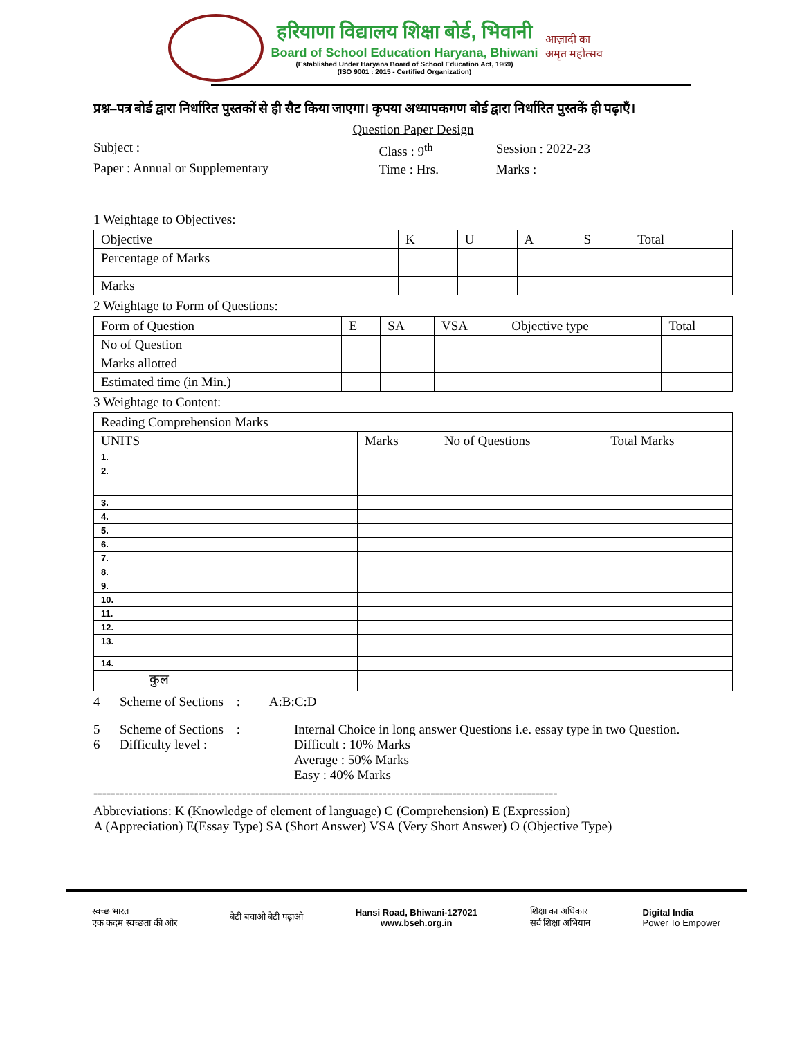हरियाणा विद्यालय शिक्षा बोर्ड, भिवानी
Board of School Education Haryana, Bhiwani
(Established Under Haryana Board of School Education Act, 1969)
(ISO 9001 : 2015 - Certified Organization)
आज़ादी का
अमृत महोत्सव
प्रश्न–पत्र बोर्ड द्वारा निर्धारित पुस्तकों से ही सैट किया जाएगा। कृपया अध्यापकगण बोर्ड द्वारा निर्धारित पुस्तकें ही पढ़ाएँ।
Question Paper Design
| Subject : | Class : 9<sup>th</sup> | Session : 2022-23 |
| Paper : Annual or Supplementary | Time : Hrs. | Marks : |
1 Weightage to Objectives:
| Objective | K | U | A | S | Total |
| Percentage of Marks | | | | | |
| Marks | | | | | |
2 Weightage to Form of Questions:
| Form of Question | E | SA | VSA | Objective type | Total |
| No of Question | | | | | |
| Marks allotted | | | | | |
| Estimated time (in Min.) | | | | | |
3 Weightage to Content:
| Reading Comprehension Marks | | | |
| UNITS | Marks | No of Questions | Total Marks |
| 1. | | | |
| 2. | | | |
| 3. | | | |
| 4. | | | |
| 5. | | | |
| 6. | | | |
| 7. | | | |
| 8. | | | |
| 9. | | | |
| 10. | | | |
| 11. | | | |
| 12. | | | |
| 13. | | | |
| 14. | | | |
| कुल | | | |
4 Scheme of Sections : A:B:C:D
| 5 Scheme of Sections : | Internal Choice in long answer Questions i.e. essay type in two Question. |
| 6 Difficulty level : | Difficult : 10% Marks Average : 50% Marks Easy : 40% Marks |
----------------------------------------------------------------------------------------------------------
Abbreviations: K (Knowledge of element of language) C (Comprehension) E (Expression)
A (Appreciation) E(Essay Type) SA (Short Answer) VSA (Very Short Answer) O (Objective Type)
स्वच्छ भारत
एक कदम स्वच्छता की ओर
बेटी बचाओ बेटी पढ़ाओ
Hansi Road, Bhiwani-127021
www.bseh.org.in
शिक्षा का अधिकार
सर्व शिक्षा अभियान
Digital India
Power To Empower